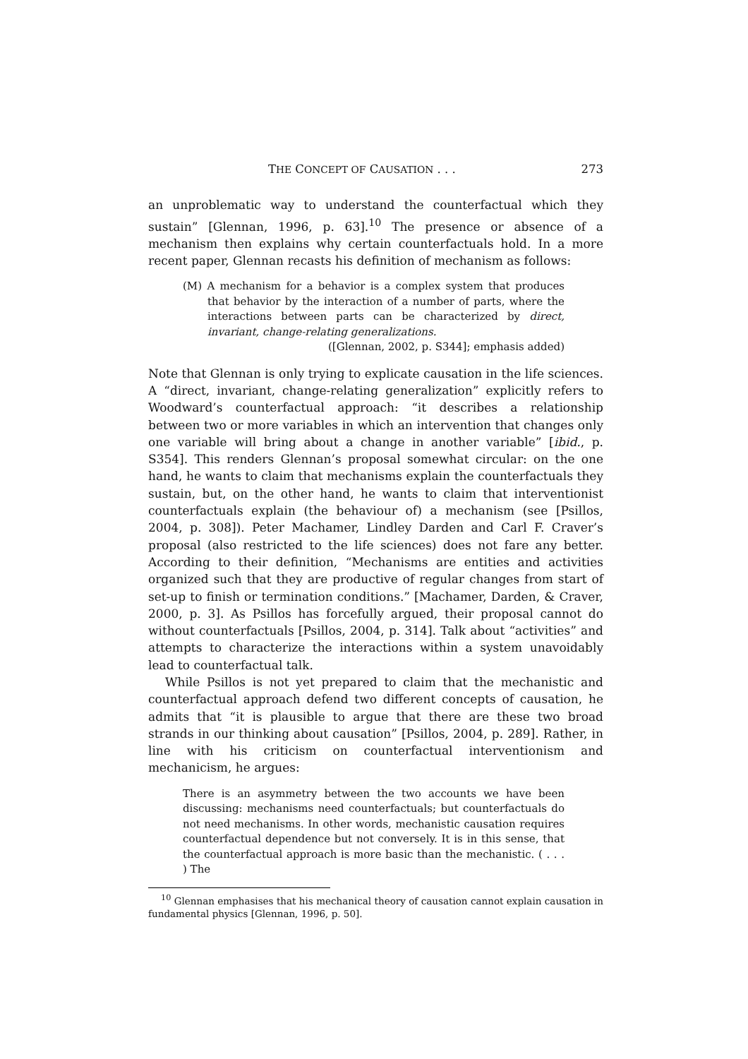THE CONCEPT OF CAUSATION . . . 273
an unproblematic way to understand the counterfactual which they sustain” [Glennan, 1996, p. 63].<sup>10</sup> The presence or absence of a mechanism then explains why certain counterfactuals hold. In a more recent paper, Glennan recasts his definition of mechanism as follows:
(M) A mechanism for a behavior is a complex system that produces that behavior by the interaction of a number of parts, where the interactions between parts can be characterized by direct, invariant, change-relating generalizations.
([Glennan, 2002, p. S344]; emphasis added)
Note that Glennan is only trying to explicate causation in the life sciences. A “direct, invariant, change-relating generalization” explicitly refers to Woodward’s counterfactual approach: “it describes a relationship between two or more variables in which an intervention that changes only one variable will bring about a change in another variable” [ibid., p. S354]. This renders Glennan’s proposal somewhat circular: on the one hand, he wants to claim that mechanisms explain the counterfactuals they sustain, but, on the other hand, he wants to claim that interventionist counterfactuals explain (the behaviour of) a mechanism (see [Psillos, 2004, p. 308]). Peter Machamer, Lindley Darden and Carl F. Craver’s proposal (also restricted to the life sciences) does not fare any better. According to their definition, “Mechanisms are entities and activities organized such that they are productive of regular changes from start of set-up to finish or termination conditions.” [Machamer, Darden, & Craver, 2000, p. 3]. As Psillos has forcefully argued, their proposal cannot do without counterfactuals [Psillos, 2004, p. 314]. Talk about “activities” and attempts to characterize the interactions within a system unavoidably lead to counterfactual talk.
While Psillos is not yet prepared to claim that the mechanistic and counterfactual approach defend two different concepts of causation, he admits that “it is plausible to argue that there are these two broad strands in our thinking about causation” [Psillos, 2004, p. 289]. Rather, in line with his criticism on counterfactual interventionism and mechanicism, he argues:
There is an asymmetry between the two accounts we have been discussing: mechanisms need counterfactuals; but counterfactuals do not need mechanisms. In other words, mechanistic causation requires counterfactual dependence but not conversely. It is in this sense, that the counterfactual approach is more basic than the mechanistic. ( . . . ) The
<sup>10</sup> Glennan emphasises that his mechanical theory of causation cannot explain causation in fundamental physics [Glennan, 1996, p. 50].